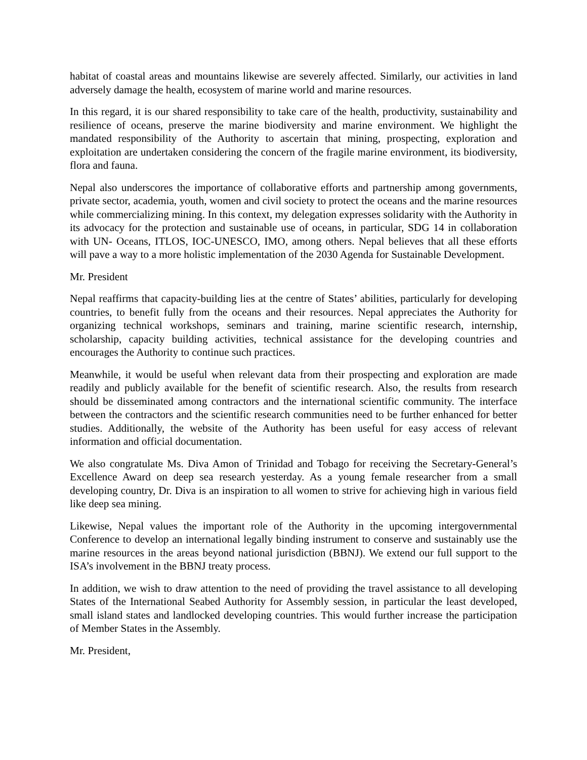habitat of coastal areas and mountains likewise are severely affected. Similarly, our activities in land adversely damage the health, ecosystem of marine world and marine resources.
In this regard, it is our shared responsibility to take care of the health, productivity, sustainability and resilience of oceans, preserve the marine biodiversity and marine environment. We highlight the mandated responsibility of the Authority to ascertain that mining, prospecting, exploration and exploitation are undertaken considering the concern of the fragile marine environment, its biodiversity, flora and fauna.
Nepal also underscores the importance of collaborative efforts and partnership among governments, private sector, academia, youth, women and civil society to protect the oceans and the marine resources while commercializing mining. In this context, my delegation expresses solidarity with the Authority in its advocacy for the protection and sustainable use of oceans, in particular, SDG 14 in collaboration with UN- Oceans, ITLOS, IOC-UNESCO, IMO, among others. Nepal believes that all these efforts will pave a way to a more holistic implementation of the 2030 Agenda for Sustainable Development.
Mr. President
Nepal reaffirms that capacity-building lies at the centre of States’ abilities, particularly for developing countries, to benefit fully from the oceans and their resources. Nepal appreciates the Authority for organizing technical workshops, seminars and training, marine scientific research, internship, scholarship, capacity building activities, technical assistance for the developing countries and encourages the Authority to continue such practices.
Meanwhile, it would be useful when relevant data from their prospecting and exploration are made readily and publicly available for the benefit of scientific research. Also, the results from research should be disseminated among contractors and the international scientific community. The interface between the contractors and the scientific research communities need to be further enhanced for better studies. Additionally, the website of the Authority has been useful for easy access of relevant information and official documentation.
We also congratulate Ms. Diva Amon of Trinidad and Tobago for receiving the Secretary-General’s Excellence Award on deep sea research yesterday. As a young female researcher from a small developing country, Dr. Diva is an inspiration to all women to strive for achieving high in various field like deep sea mining.
Likewise, Nepal values the important role of the Authority in the upcoming intergovernmental Conference to develop an international legally binding instrument to conserve and sustainably use the marine resources in the areas beyond national jurisdiction (BBNJ). We extend our full support to the ISA’s involvement in the BBNJ treaty process.
In addition, we wish to draw attention to the need of providing the travel assistance to all developing States of the International Seabed Authority for Assembly session, in particular the least developed, small island states and landlocked developing countries. This would further increase the participation of Member States in the Assembly.
Mr. President,